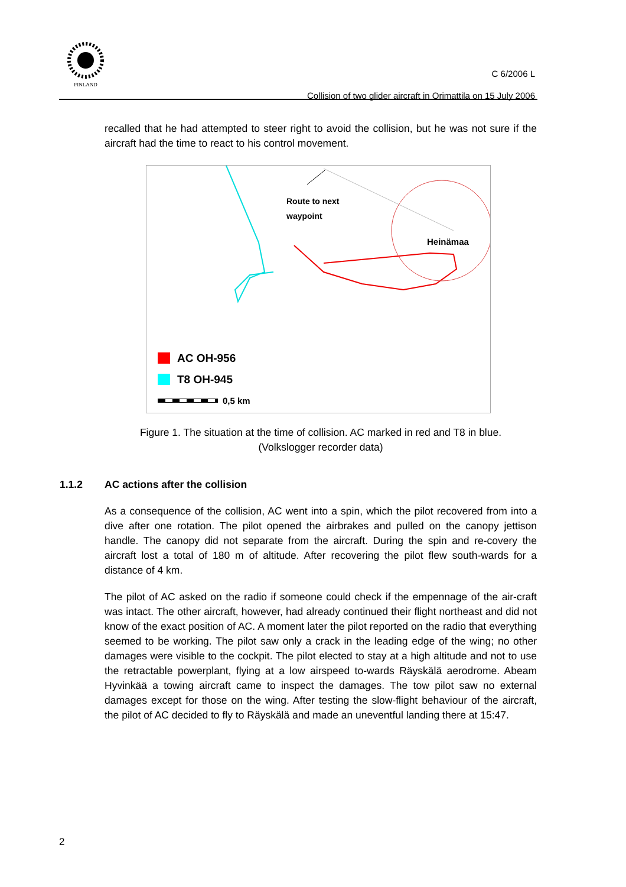FINLAND
C 6/2006 L
Collision of two glider aircraft in Orimattila on 15 July 2006
recalled that he had attempted to steer right to avoid the collision, but he was not sure if the aircraft had the time to react to his control movement.
Route to next
waypoint
Heinämaa
AC OH-956
T8 OH-945
0,5 km
Figure 1. The situation at the time of collision. AC marked in red and T8 in blue.
(Volkslogger recorder data)
1.1.2 AC actions after the collision
As a consequence of the collision, AC went into a spin, which the pilot recovered from into a dive after one rotation. The pilot opened the airbrakes and pulled on the canopy jettison handle. The canopy did not separate from the aircraft. During the spin and re-covery the aircraft lost a total of 180 m of altitude. After recovering the pilot flew south-wards for a distance of 4 km.
The pilot of AC asked on the radio if someone could check if the empennage of the air-craft was intact. The other aircraft, however, had already continued their flight northeast and did not know of the exact position of AC. A moment later the pilot reported on the radio that everything seemed to be working. The pilot saw only a crack in the leading edge of the wing; no other damages were visible to the cockpit. The pilot elected to stay at a high altitude and not to use the retractable powerplant, flying at a low airspeed to-wards Räyskälä aerodrome. Abeam Hyvinkää a towing aircraft came to inspect the damages. The tow pilot saw no external damages except for those on the wing. After testing the slow-flight behaviour of the aircraft, the pilot of AC decided to fly to Räyskälä and made an uneventful landing there at 15:47.
2